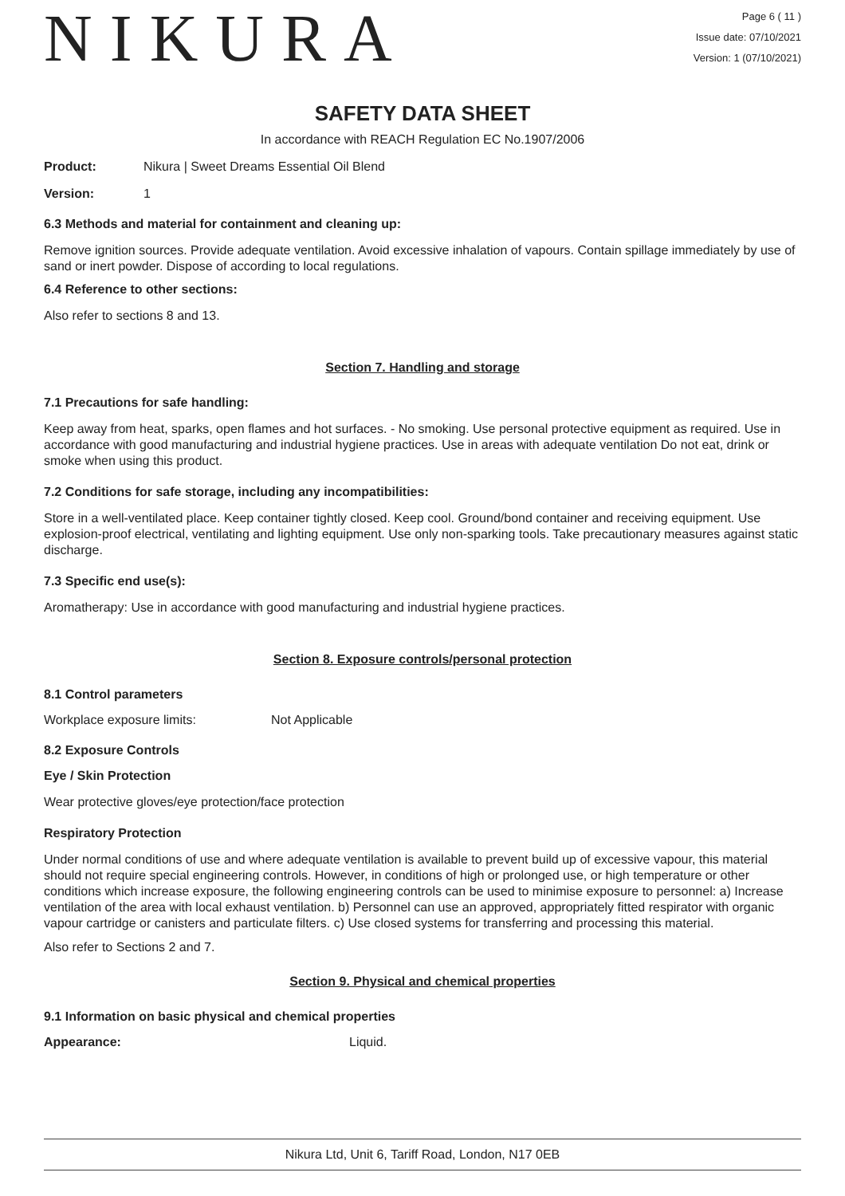NIKURA
Page 6 ( 11 )
Issue date: 07/10/2021
Version: 1 (07/10/2021)
SAFETY DATA SHEET
In accordance with REACH Regulation EC No.1907/2006
Product: Nikura | Sweet Dreams Essential Oil Blend
Version: 1
6.3 Methods and material for containment and cleaning up:
Remove ignition sources. Provide adequate ventilation. Avoid excessive inhalation of vapours. Contain spillage immediately by use of sand or inert powder. Dispose of according to local regulations.
6.4 Reference to other sections:
Also refer to sections 8 and 13.
Section 7. Handling and storage
7.1 Precautions for safe handling:
Keep away from heat, sparks, open flames and hot surfaces. - No smoking. Use personal protective equipment as required. Use in accordance with good manufacturing and industrial hygiene practices. Use in areas with adequate ventilation Do not eat, drink or smoke when using this product.
7.2 Conditions for safe storage, including any incompatibilities:
Store in a well-ventilated place. Keep container tightly closed. Keep cool. Ground/bond container and receiving equipment. Use explosion-proof electrical, ventilating and lighting equipment. Use only non-sparking tools. Take precautionary measures against static discharge.
7.3 Specific end use(s):
Aromatherapy: Use in accordance with good manufacturing and industrial hygiene practices.
Section 8. Exposure controls/personal protection
8.1 Control parameters
Workplace exposure limits: Not Applicable
8.2 Exposure Controls
Eye / Skin Protection
Wear protective gloves/eye protection/face protection
Respiratory Protection
Under normal conditions of use and where adequate ventilation is available to prevent build up of excessive vapour, this material should not require special engineering controls. However, in conditions of high or prolonged use, or high temperature or other conditions which increase exposure, the following engineering controls can be used to minimise exposure to personnel: a) Increase ventilation of the area with local exhaust ventilation. b) Personnel can use an approved, appropriately fitted respirator with organic vapour cartridge or canisters and particulate filters. c) Use closed systems for transferring and processing this material.
Also refer to Sections 2 and 7.
Section 9. Physical and chemical properties
9.1 Information on basic physical and chemical properties
Appearance: Liquid.
Nikura Ltd, Unit 6, Tariff Road, London, N17 0EB